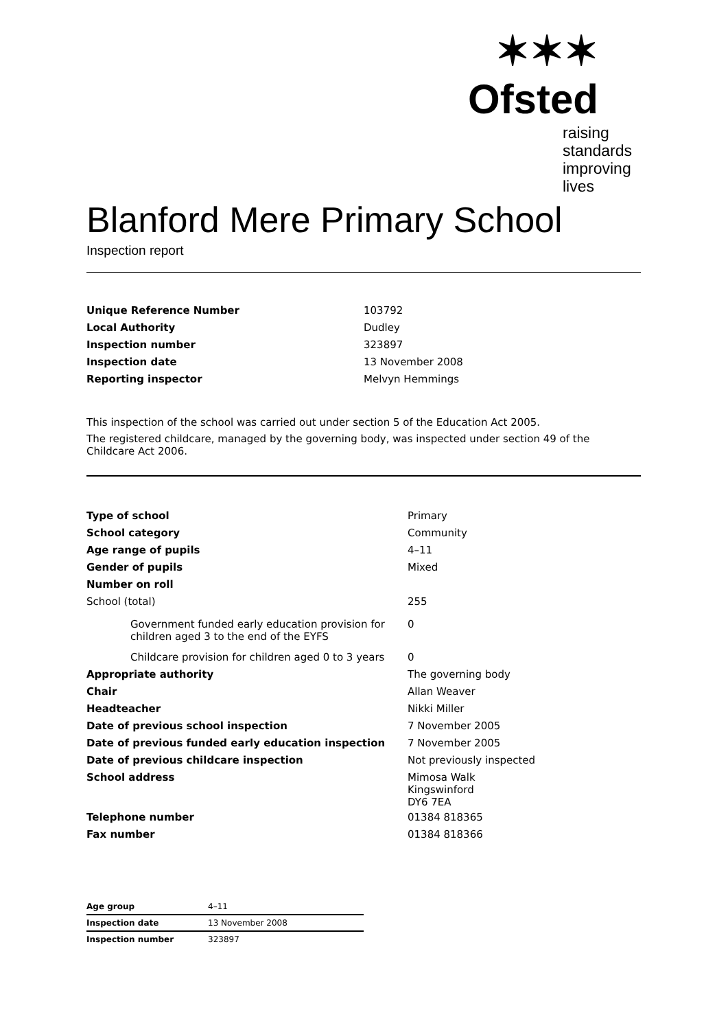✶✶✶
Ofsted
raising standards
improving lives
Blanford Mere Primary School
Inspection report
| Unique Reference Number | 103792 |
| Local Authority | Dudley |
| Inspection number | 323897 |
| Inspection date | 13 November 2008 |
| Reporting inspector | Melvyn Hemmings |
This inspection of the school was carried out under section 5 of the Education Act 2005.
The registered childcare, managed by the governing body, was inspected under section 49 of the Childcare Act 2006.
| Type of school | Primary |
| School category | Community |
| Age range of pupils | 4–11 |
| Gender of pupils | Mixed |
| Number on roll | |
| School (total) | 255 |
| Government funded early education provision for children aged 3 to the end of the EYFS | 0 |
| Childcare provision for children aged 0 to 3 years | 0 |
| Appropriate authority | The governing body |
| Chair | Allan Weaver |
| Headteacher | Nikki Miller |
| Date of previous school inspection | 7 November 2005 |
| Date of previous funded early education inspection | 7 November 2005 |
| Date of previous childcare inspection | Not previously inspected |
| School address | Mimosa Walk Kingswinford DY6 7EA |
| Telephone number | 01384 818365 |
| Fax number | 01384 818366 |
| Age group | 4–11 |
| Inspection date | 13 November 2008 |
| Inspection number | 323897 |